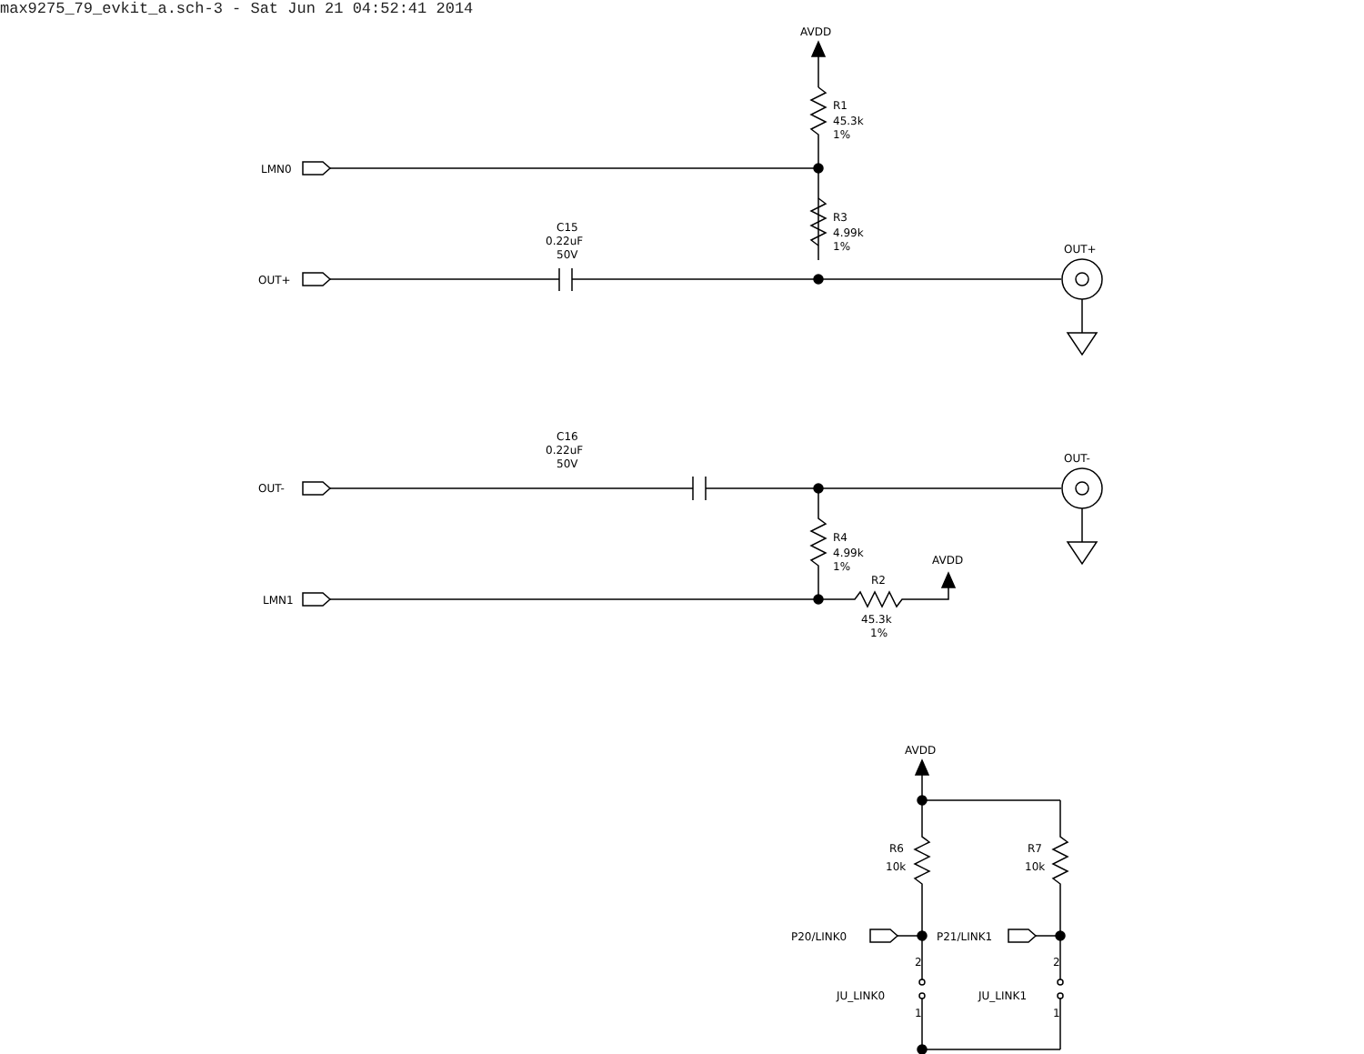max9275_79_evkit_a.sch-3 - Sat Jun 21 04:52:41 2014
AVDD
R1
45.3k
1%
R3
4.99k
1%
LMN0
OUT+
C15
0.22uF
50V
OUT+
C16
0.22uF
50V
OUT-
OUT-
R4
4.99k
1%
LMN1
AVDD
R2
45.3k
1%
AVDD
R6
10k
R7
10k
P20/LINK0
P21/LINK1
JU_LINK0
JU_LINK1
2
1
2
1